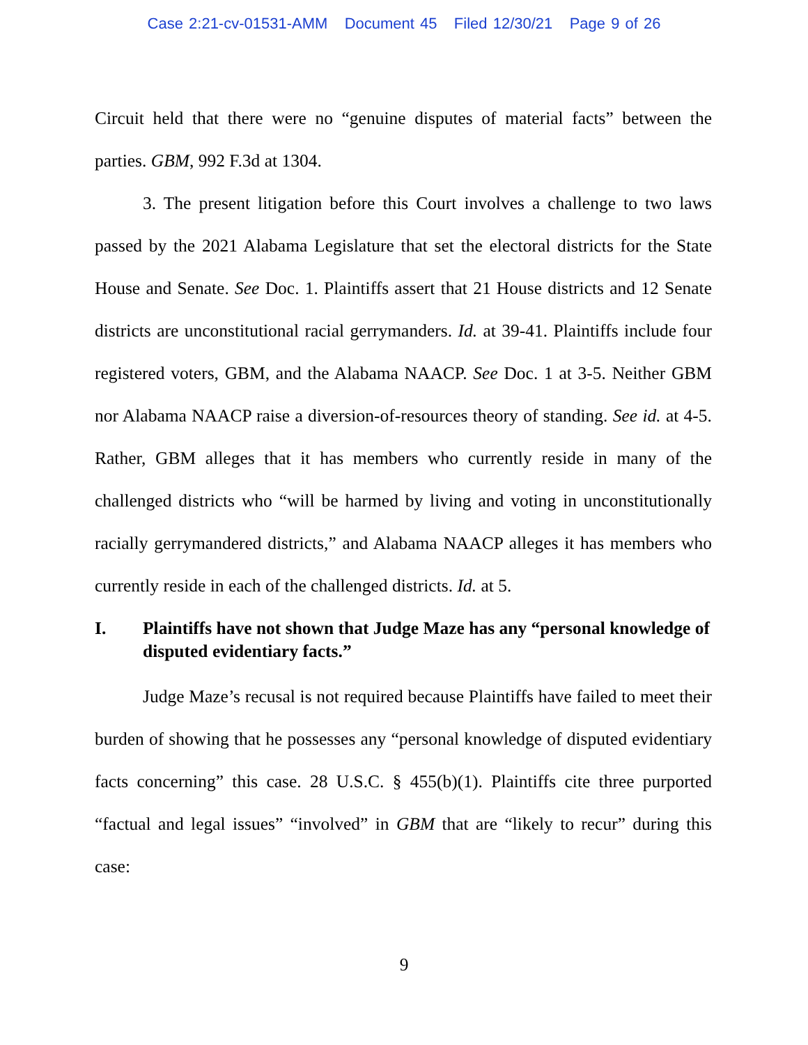Case 2:21-cv-01531-AMM Document 45 Filed 12/30/21 Page 9 of 26
Circuit held that there were no “genuine disputes of material facts” between the parties. GBM, 992 F.3d at 1304.
3. The present litigation before this Court involves a challenge to two laws passed by the 2021 Alabama Legislature that set the electoral districts for the State House and Senate. See Doc. 1. Plaintiffs assert that 21 House districts and 12 Senate districts are unconstitutional racial gerrymanders. Id. at 39-41. Plaintiffs include four registered voters, GBM, and the Alabama NAACP. See Doc. 1 at 3-5. Neither GBM nor Alabama NAACP raise a diversion-of-resources theory of standing. See id. at 4-5. Rather, GBM alleges that it has members who currently reside in many of the challenged districts who “will be harmed by living and voting in unconstitutionally racially gerrymandered districts,” and Alabama NAACP alleges it has members who currently reside in each of the challenged districts. Id. at 5.
I. Plaintiffs have not shown that Judge Maze has any “personal knowledge of disputed evidentiary facts.”
Judge Maze’s recusal is not required because Plaintiffs have failed to meet their burden of showing that he possesses any “personal knowledge of disputed evidentiary facts concerning” this case. 28 U.S.C. § 455(b)(1). Plaintiffs cite three purported “factual and legal issues” “involved” in GBM that are “likely to recur” during this case:
9